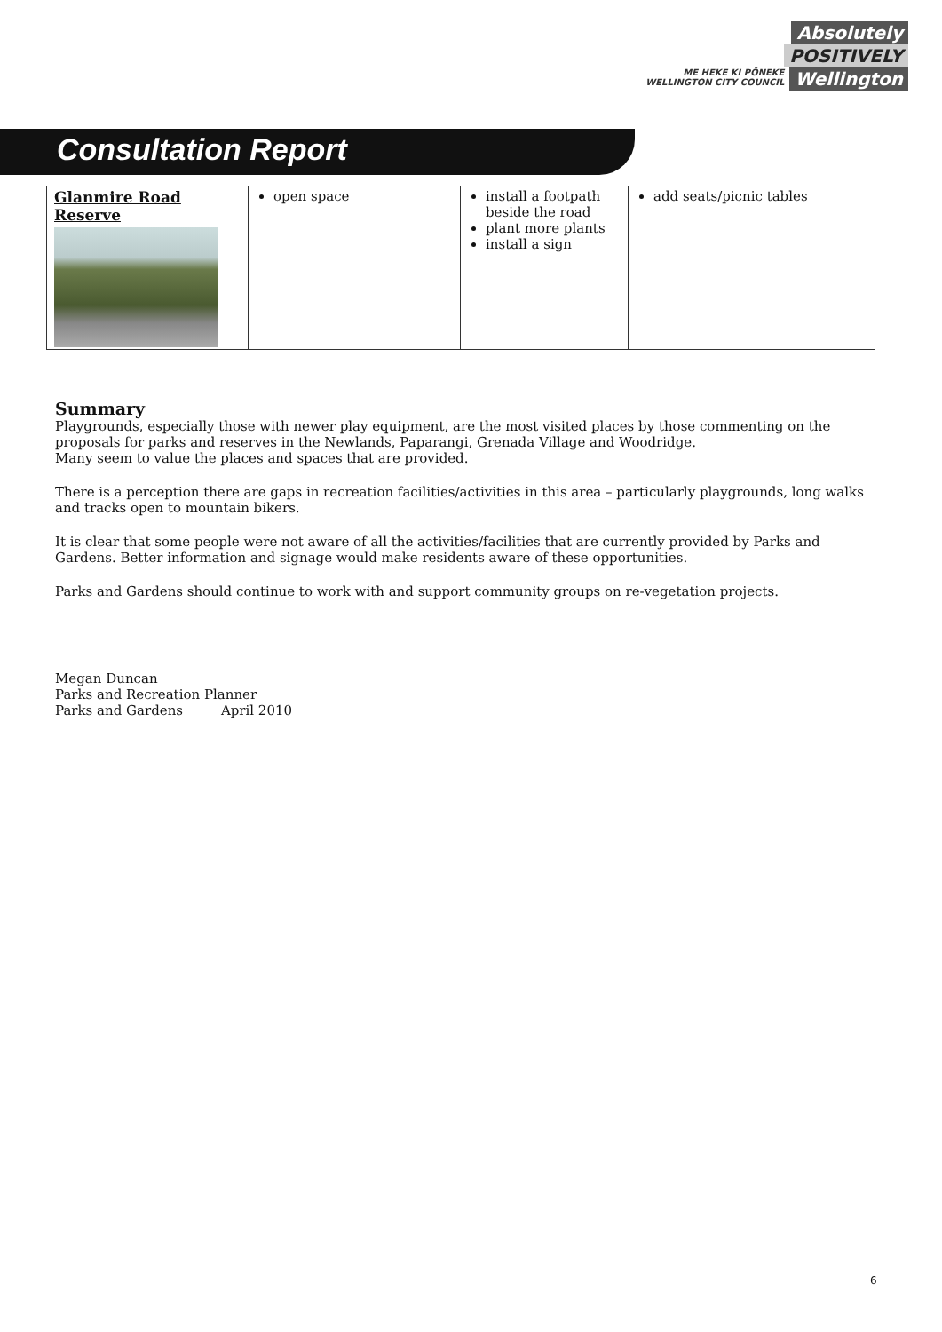Absolutely
POSITIVELY
ME HEKE KI PŌNEKE
WELLINGTON CITY COUNCIL Wellington
Consultation Report
| Glanmire Road Reserve | open space | install a footpath beside the road plant more plants install a sign | add seats/picnic tables |
Summary
Playgrounds, especially those with newer play equipment, are the most visited places by those commenting on the proposals for parks and reserves in the Newlands, Paparangi, Grenada Village and Woodridge.
Many seem to value the places and spaces that are provided.
There is a perception there are gaps in recreation facilities/activities in this area – particularly playgrounds, long walks and tracks open to mountain bikers.
It is clear that some people were not aware of all the activities/facilities that are currently provided by Parks and Gardens. Better information and signage would make residents aware of these opportunities.
Parks and Gardens should continue to work with and support community groups on re-vegetation projects.
Megan Duncan
Parks and Recreation Planner
Parks and Gardens April 2010
6